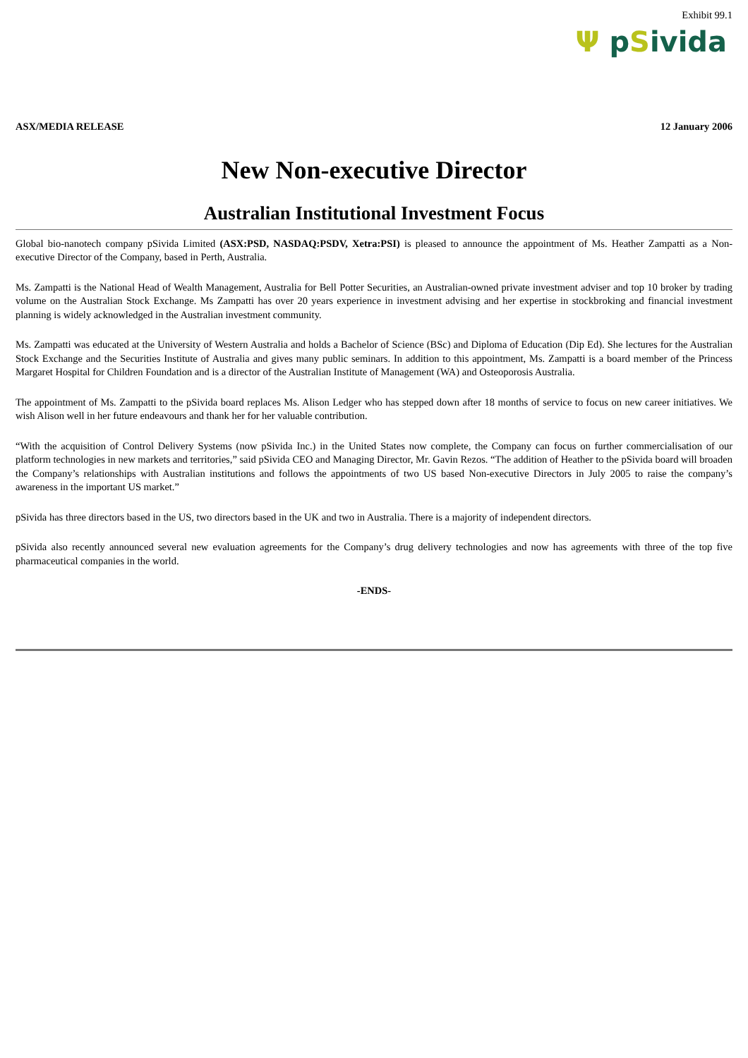Exhibit 99.1
Ψ pSivida
ASX/MEDIA RELEASE 12 January 2006
New Non-executive Director
Australian Institutional Investment Focus
Global bio-nanotech company pSivida Limited (ASX:PSD, NASDAQ:PSDV, Xetra:PSI) is pleased to announce the appointment of Ms. Heather Zampatti as a Non-executive Director of the Company, based in Perth, Australia.
Ms. Zampatti is the National Head of Wealth Management, Australia for Bell Potter Securities, an Australian-owned private investment adviser and top 10 broker by trading volume on the Australian Stock Exchange. Ms Zampatti has over 20 years experience in investment advising and her expertise in stockbroking and financial investment planning is widely acknowledged in the Australian investment community.
Ms. Zampatti was educated at the University of Western Australia and holds a Bachelor of Science (BSc) and Diploma of Education (Dip Ed). She lectures for the Australian Stock Exchange and the Securities Institute of Australia and gives many public seminars. In addition to this appointment, Ms. Zampatti is a board member of the Princess Margaret Hospital for Children Foundation and is a director of the Australian Institute of Management (WA) and Osteoporosis Australia.
The appointment of Ms. Zampatti to the pSivida board replaces Ms. Alison Ledger who has stepped down after 18 months of service to focus on new career initiatives. We wish Alison well in her future endeavours and thank her for her valuable contribution.
“With the acquisition of Control Delivery Systems (now pSivida Inc.) in the United States now complete, the Company can focus on further commercialisation of our platform technologies in new markets and territories,” said pSivida CEO and Managing Director, Mr. Gavin Rezos. “The addition of Heather to the pSivida board will broaden the Company’s relationships with Australian institutions and follows the appointments of two US based Non-executive Directors in July 2005 to raise the company’s awareness in the important US market.”
pSivida has three directors based in the US, two directors based in the UK and two in Australia. There is a majority of independent directors.
pSivida also recently announced several new evaluation agreements for the Company’s drug delivery technologies and now has agreements with three of the top five pharmaceutical companies in the world.
-ENDS-